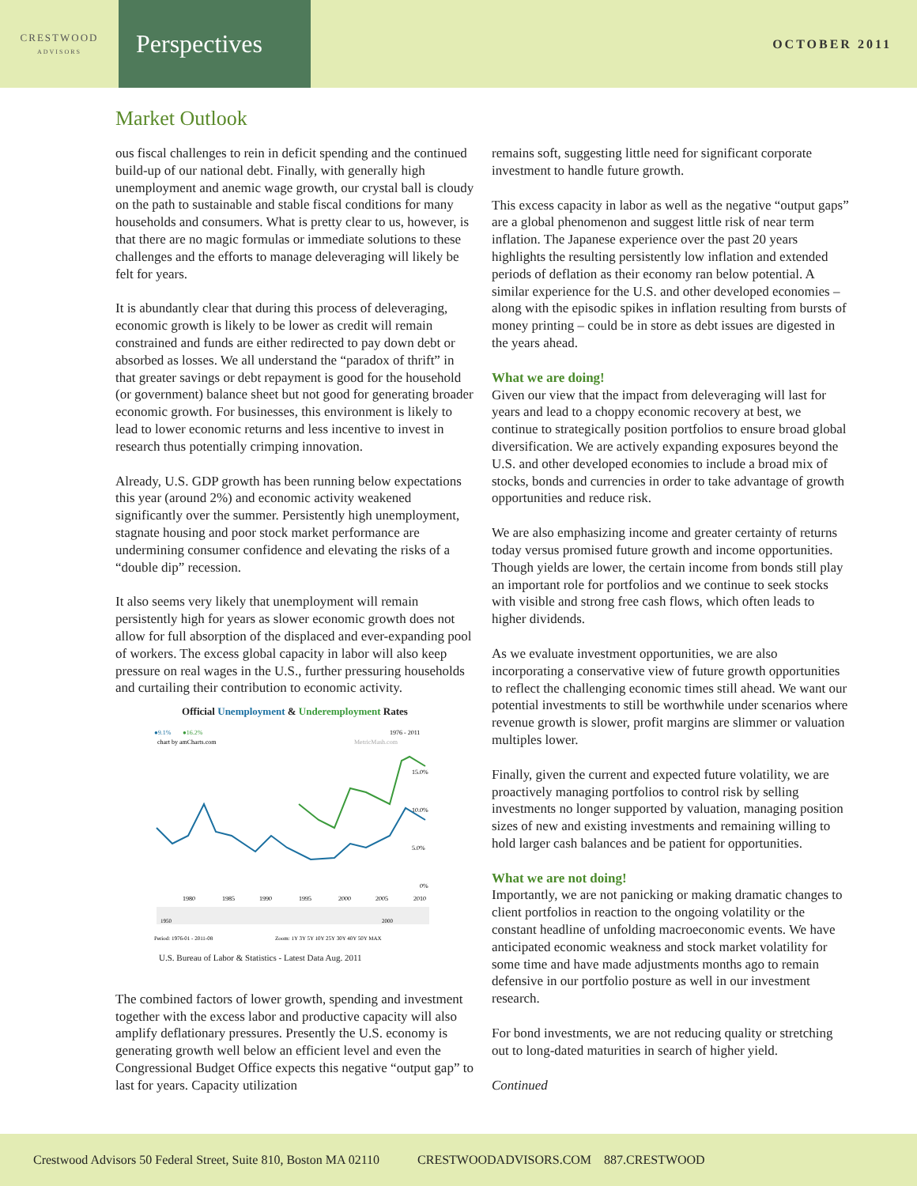CRESTWOOD
ADVISORS
Perspectives
OCTOBER 2011
Market Outlook
ous fiscal challenges to rein in deficit spending and the continued build-up of our national debt. Finally, with generally high unemployment and anemic wage growth, our crystal ball is cloudy on the path to sustainable and stable fiscal conditions for many households and consumers. What is pretty clear to us, however, is that there are no magic formulas or immediate solutions to these challenges and the efforts to manage deleveraging will likely be felt for years.
It is abundantly clear that during this process of deleveraging, economic growth is likely to be lower as credit will remain constrained and funds are either redirected to pay down debt or absorbed as losses. We all understand the “paradox of thrift” in that greater savings or debt repayment is good for the household (or government) balance sheet but not good for generating broader economic growth. For businesses, this environment is likely to lead to lower economic returns and less incentive to invest in research thus potentially crimping innovation.
Already, U.S. GDP growth has been running below expectations this year (around 2%) and economic activity weakened significantly over the summer. Persistently high unemployment, stagnate housing and poor stock market performance are undermining consumer confidence and elevating the risks of a “double dip” recession.
It also seems very likely that unemployment will remain persistently high for years as slower economic growth does not allow for full absorption of the displaced and ever-expanding pool of workers. The excess global capacity in labor will also keep pressure on real wages in the U.S., further pressuring households and curtailing their contribution to economic activity.
Official Unemployment & Underemployment Rates
●9.1%
●16.2%
1976 - 2011
chart by amCharts.com
MetricMash.com
15.0%
10.0%
5.0%
0%
1980
1985
1990
1995
2000
2005
2010
1950
2000
Period: 1976-01 - 2011-08
Zoom: 1Y 3Y 5Y 10Y 25Y 30Y 40Y 50Y MAX
U.S. Bureau of Labor & Statistics - Latest Data Aug. 2011
The combined factors of lower growth, spending and investment together with the excess labor and productive capacity will also amplify deflationary pressures. Presently the U.S. economy is generating growth well below an efficient level and even the Congressional Budget Office expects this negative “output gap” to last for years. Capacity utilization
remains soft, suggesting little need for significant corporate investment to handle future growth.
This excess capacity in labor as well as the negative “output gaps” are a global phenomenon and suggest little risk of near term inflation. The Japanese experience over the past 20 years highlights the resulting persistently low inflation and extended periods of deflation as their economy ran below potential. A similar experience for the U.S. and other developed economies – along with the episodic spikes in inflation resulting from bursts of money printing – could be in store as debt issues are digested in the years ahead.
What we are doing!
Given our view that the impact from deleveraging will last for years and lead to a choppy economic recovery at best, we continue to strategically position portfolios to ensure broad global diversification. We are actively expanding exposures beyond the U.S. and other developed economies to include a broad mix of stocks, bonds and currencies in order to take advantage of growth opportunities and reduce risk.
We are also emphasizing income and greater certainty of returns today versus promised future growth and income opportunities. Though yields are lower, the certain income from bonds still play an important role for portfolios and we continue to seek stocks with visible and strong free cash flows, which often leads to higher dividends.
As we evaluate investment opportunities, we are also incorporating a conservative view of future growth opportunities to reflect the challenging economic times still ahead. We want our potential investments to still be worthwhile under scenarios where revenue growth is slower, profit margins are slimmer or valuation multiples lower.
Finally, given the current and expected future volatility, we are proactively managing portfolios to control risk by selling investments no longer supported by valuation, managing position sizes of new and existing investments and remaining willing to hold larger cash balances and be patient for opportunities.
What we are not doing!
Importantly, we are not panicking or making dramatic changes to client portfolios in reaction to the ongoing volatility or the constant headline of unfolding macroeconomic events. We have anticipated economic weakness and stock market volatility for some time and have made adjustments months ago to remain defensive in our portfolio posture as well in our investment research.
For bond investments, we are not reducing quality or stretching out to long-dated maturities in search of higher yield.
Continued
Crestwood Advisors 50 Federal Street, Suite 810, Boston MA 02110 CRESTWOODADVISORS.COM 887.CRESTWOOD